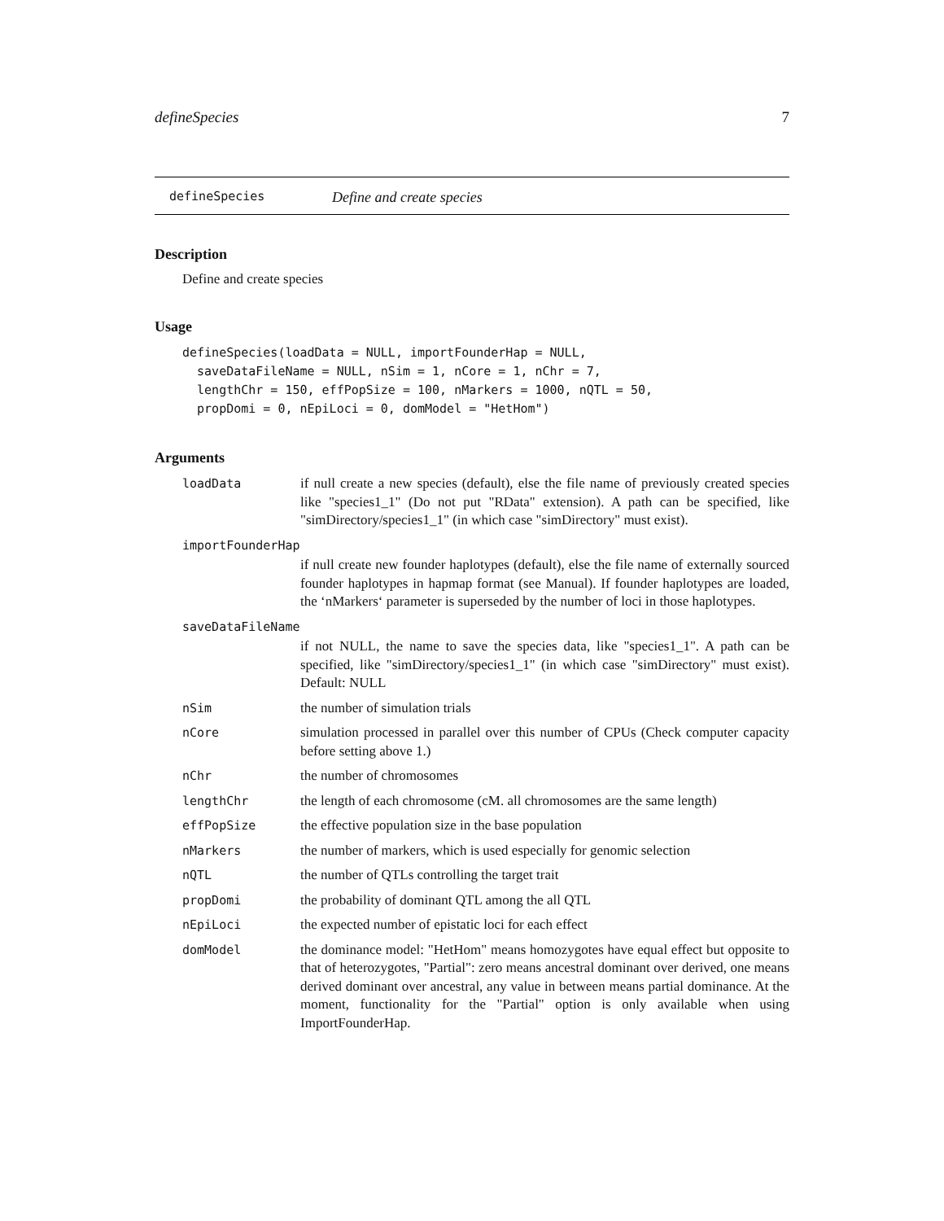defineSpecies 7
defineSpecies Define and create species
Description
Define and create species
Usage
defineSpecies(loadData = NULL, importFounderHap = NULL,
  saveDataFileName = NULL, nSim = 1, nCore = 1, nChr = 7,
  lengthChr = 150, effPopSize = 100, nMarkers = 1000, nQTL = 50,
  propDomi = 0, nEpiLoci = 0, domModel = "HetHom")
Arguments
| loadData | if null create a new species (default), else the file name of previously created species like "species1_1" (Do not put "RData" extension). A path can be specified, like "simDirectory/species1_1" (in which case "simDirectory" must exist). |
| importFounderHap | |
| | if null create new founder haplotypes (default), else the file name of externally sourced founder haplotypes in hapmap format (see Manual). If founder haplotypes are loaded, the ‘nMarkers‘ parameter is superseded by the number of loci in those haplotypes. |
| saveDataFileName | |
| | if not NULL, the name to save the species data, like "species1_1". A path can be specified, like "simDirectory/species1_1" (in which case "simDirectory" must exist). Default: NULL |
| nSim | the number of simulation trials |
| nCore | simulation processed in parallel over this number of CPUs (Check computer capacity before setting above 1.) |
| nChr | the number of chromosomes |
| lengthChr | the length of each chromosome (cM. all chromosomes are the same length) |
| effPopSize | the effective population size in the base population |
| nMarkers | the number of markers, which is used especially for genomic selection |
| nQTL | the number of QTLs controlling the target trait |
| propDomi | the probability of dominant QTL among the all QTL |
| nEpiLoci | the expected number of epistatic loci for each effect |
| domModel | the dominance model: "HetHom" means homozygotes have equal effect but opposite to that of heterozygotes, "Partial": zero means ancestral dominant over derived, one means derived dominant over ancestral, any value in between means partial dominance. At the moment, functionality for the "Partial" option is only available when using ImportFounderHap. |